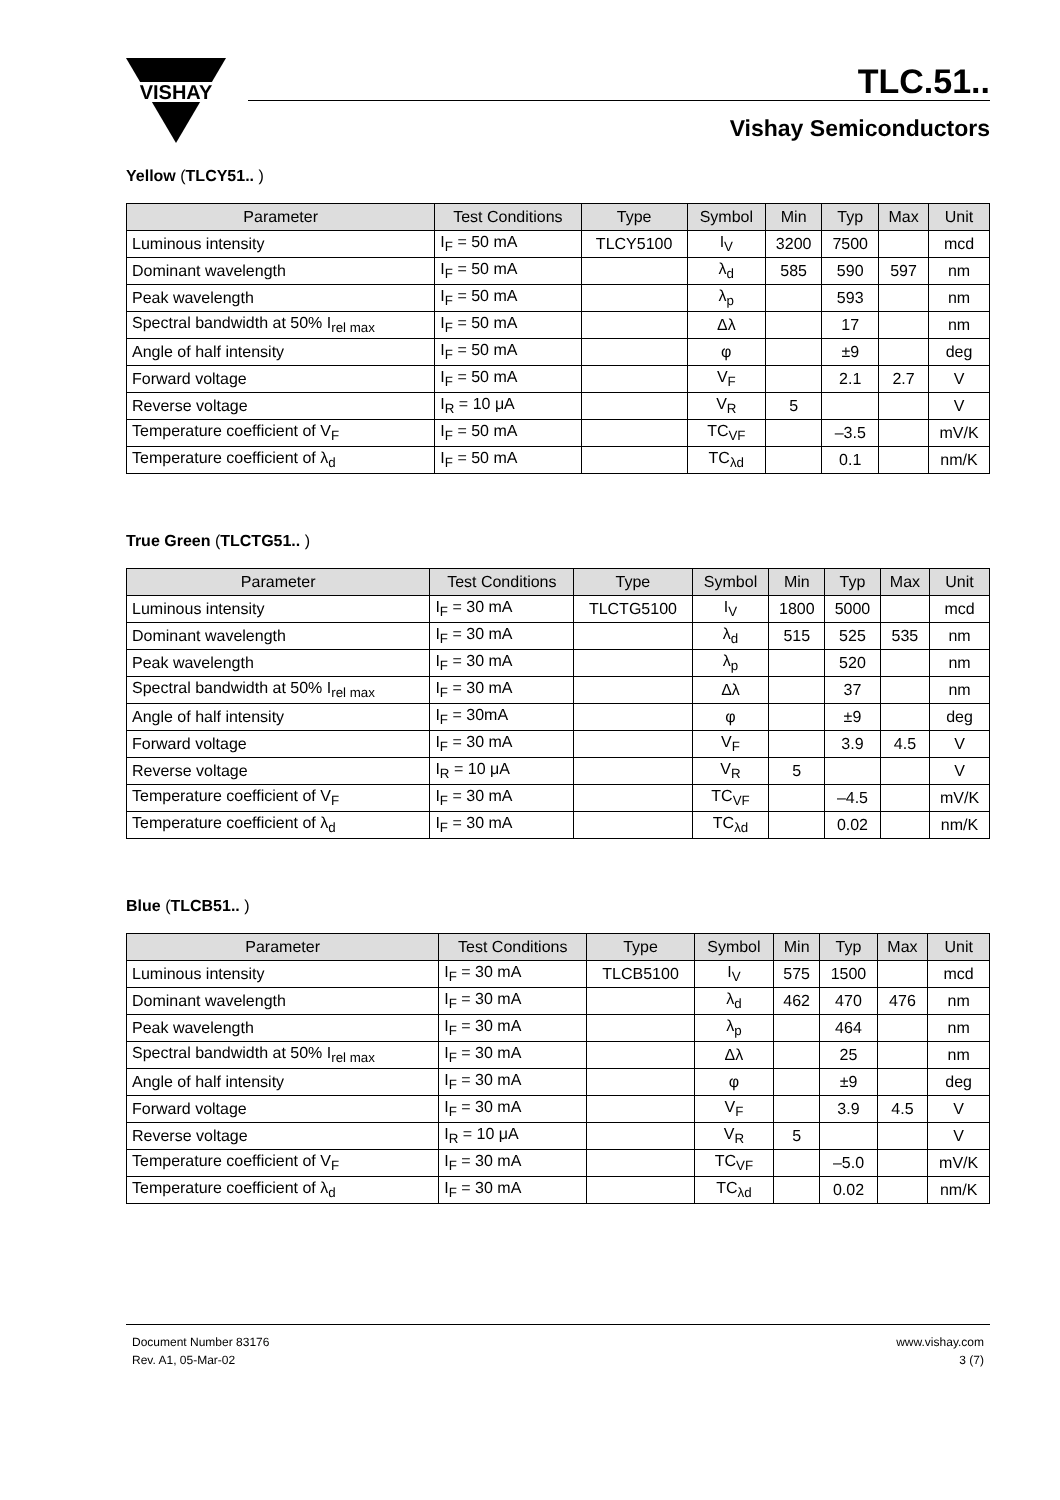VISHAY
TLC.51..
Vishay Semiconductors
Yellow (TLCY51.. )
| Parameter | Test Conditions | Type | Symbol | Min | Typ | Max | Unit |
| --- | --- | --- | --- | --- | --- | --- | --- |
| Luminous intensity | I<sub>F</sub> = 50 mA | TLCY5100 | I<sub>V</sub> | 3200 | 7500 | | mcd |
| Dominant wavelength | I<sub>F</sub> = 50 mA | | λ<sub>d</sub> | 585 | 590 | 597 | nm |
| Peak wavelength | I<sub>F</sub> = 50 mA | | λ<sub>p</sub> | | 593 | | nm |
| Spectral bandwidth at 50% I<sub>rel max</sub> | I<sub>F</sub> = 50 mA | | Δλ | | 17 | | nm |
| Angle of half intensity | I<sub>F</sub> = 50 mA | | φ | | ±9 | | deg |
| Forward voltage | I<sub>F</sub> = 50 mA | | V<sub>F</sub> | | 2.1 | 2.7 | V |
| Reverse voltage | I<sub>R</sub> = 10 μA | | V<sub>R</sub> | 5 | | | V |
| Temperature coefficient of V<sub>F</sub> | I<sub>F</sub> = 50 mA | | TC<sub>VF</sub> | | –3.5 | | mV/K |
| Temperature coefficient of λ<sub>d</sub> | I<sub>F</sub> = 50 mA | | TC<sub>λd</sub> | | 0.1 | | nm/K |
True Green (TLCTG51.. )
| Parameter | Test Conditions | Type | Symbol | Min | Typ | Max | Unit |
| --- | --- | --- | --- | --- | --- | --- | --- |
| Luminous intensity | I<sub>F</sub> = 30 mA | TLCTG5100 | I<sub>V</sub> | 1800 | 5000 | | mcd |
| Dominant wavelength | I<sub>F</sub> = 30 mA | | λ<sub>d</sub> | 515 | 525 | 535 | nm |
| Peak wavelength | I<sub>F</sub> = 30 mA | | λ<sub>p</sub> | | 520 | | nm |
| Spectral bandwidth at 50% I<sub>rel max</sub> | I<sub>F</sub> = 30 mA | | Δλ | | 37 | | nm |
| Angle of half intensity | I<sub>F</sub> = 30mA | | φ | | ±9 | | deg |
| Forward voltage | I<sub>F</sub> = 30 mA | | V<sub>F</sub> | | 3.9 | 4.5 | V |
| Reverse voltage | I<sub>R</sub> = 10 μA | | V<sub>R</sub> | 5 | | | V |
| Temperature coefficient of V<sub>F</sub> | I<sub>F</sub> = 30 mA | | TC<sub>VF</sub> | | –4.5 | | mV/K |
| Temperature coefficient of λ<sub>d</sub> | I<sub>F</sub> = 30 mA | | TC<sub>λd</sub> | | 0.02 | | nm/K |
Blue (TLCB51.. )
| Parameter | Test Conditions | Type | Symbol | Min | Typ | Max | Unit |
| --- | --- | --- | --- | --- | --- | --- | --- |
| Luminous intensity | I<sub>F</sub> = 30 mA | TLCB5100 | I<sub>V</sub> | 575 | 1500 | | mcd |
| Dominant wavelength | I<sub>F</sub> = 30 mA | | λ<sub>d</sub> | 462 | 470 | 476 | nm |
| Peak wavelength | I<sub>F</sub> = 30 mA | | λ<sub>p</sub> | | 464 | | nm |
| Spectral bandwidth at 50% I<sub>rel max</sub> | I<sub>F</sub> = 30 mA | | Δλ | | 25 | | nm |
| Angle of half intensity | I<sub>F</sub> = 30 mA | | φ | | ±9 | | deg |
| Forward voltage | I<sub>F</sub> = 30 mA | | V<sub>F</sub> | | 3.9 | 4.5 | V |
| Reverse voltage | I<sub>R</sub> = 10 μA | | V<sub>R</sub> | 5 | | | V |
| Temperature coefficient of V<sub>F</sub> | I<sub>F</sub> = 30 mA | | TC<sub>VF</sub> | | –5.0 | | mV/K |
| Temperature coefficient of λ<sub>d</sub> | I<sub>F</sub> = 30 mA | | TC<sub>λd</sub> | | 0.02 | | nm/K |
Document Number 83176
Rev. A1, 05-Mar-02
www.vishay.com
3 (7)